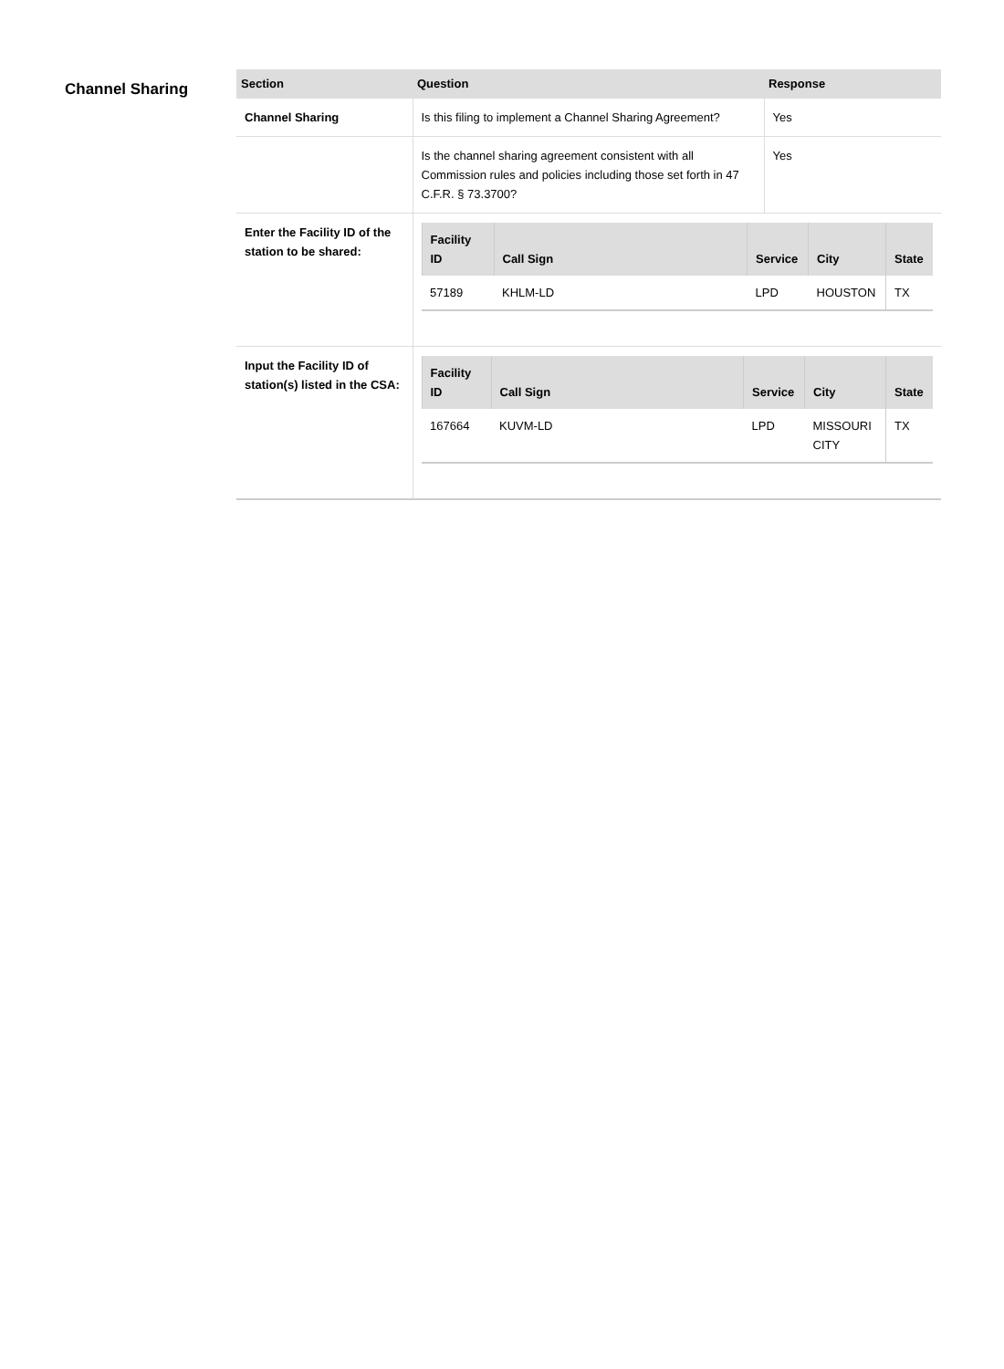Channel Sharing
| Section | Question | Response |
| --- | --- | --- |
| Channel Sharing | Is this filing to implement a Channel Sharing Agreement? | Yes |
| | Is the channel sharing agreement consistent with all Commission rules and policies including those set forth in 47 C.F.R. § 73.3700? | Yes |
| Enter the Facility ID of the station to be shared: | / Facility ID / Call Sign / Service / City / State / / --- / --- / --- / --- / --- / / 57189 / KHLM-LD / LPD / HOUSTON / TX / | |
| Input the Facility ID of station(s) listed in the CSA: | / Facility ID / Call Sign / Service / City / State / / --- / --- / --- / --- / --- / / 167664 / KUVM-LD / LPD / MISSOURI CITY / TX / | |